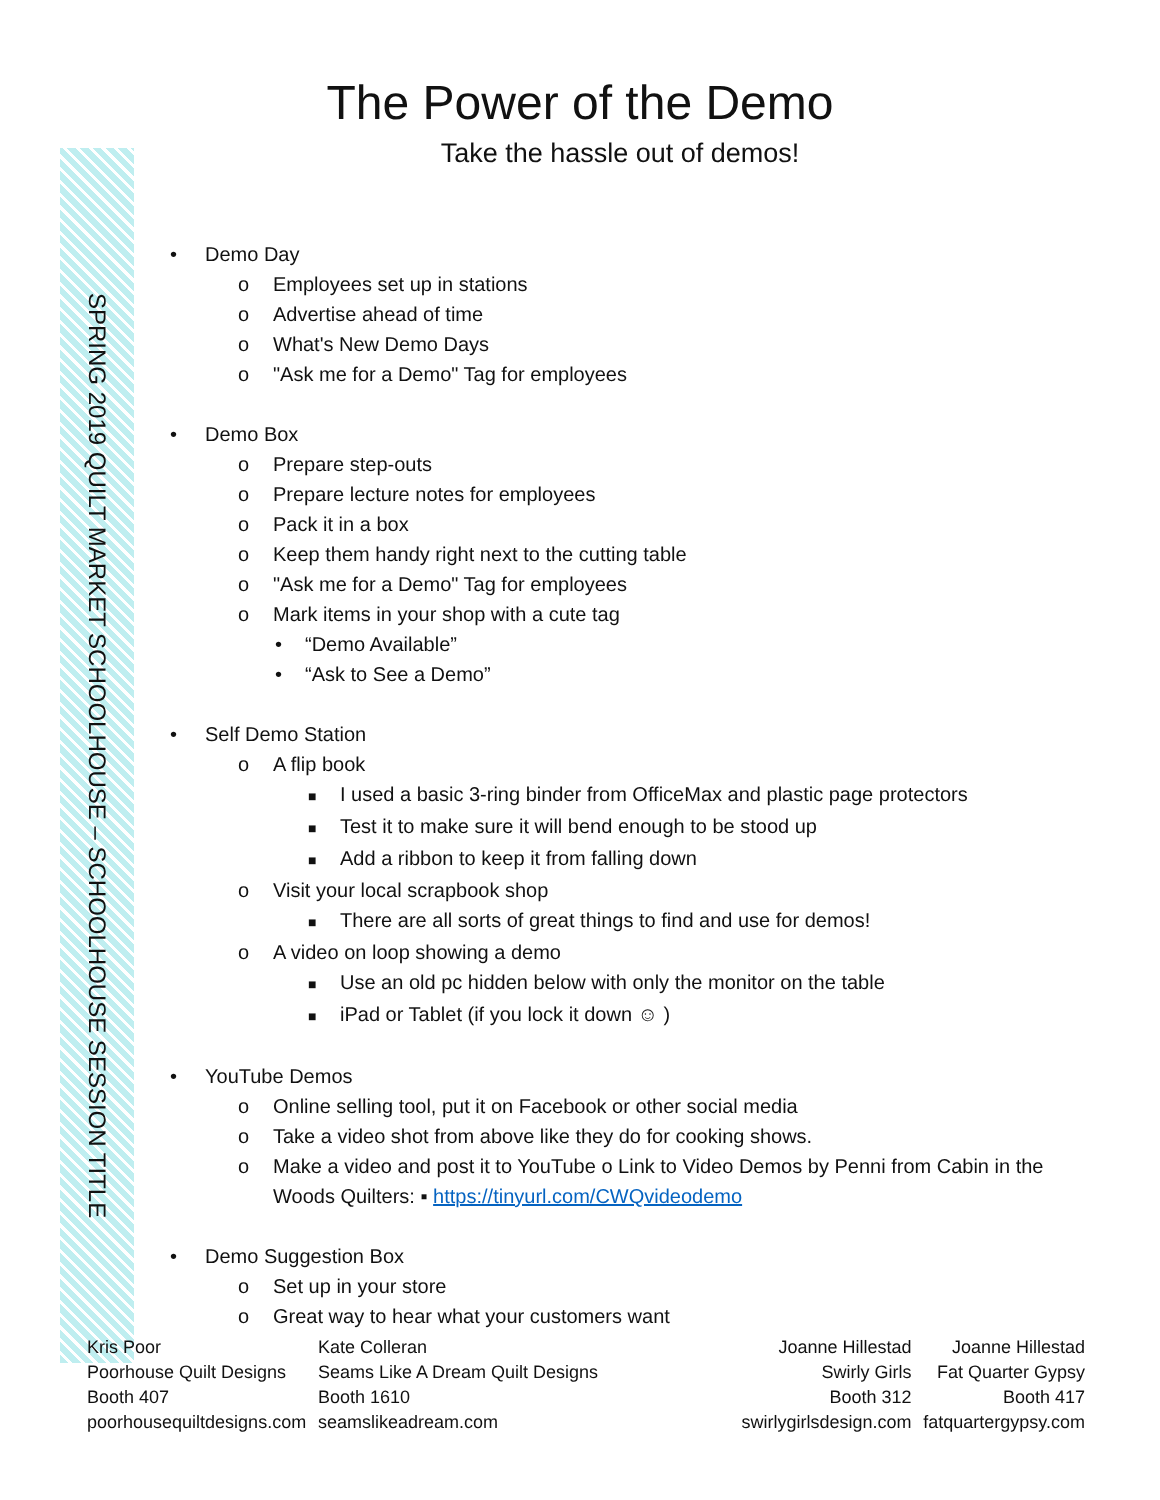SPRING 2019 QUILT MARKET SCHOOLHOUSE – SCHOOLHOUSE SESSION TITLE
The Power of the Demo
Take the hassle out of demos!
• Demo Day
o Employees set up in stations
o Advertise ahead of time
o What's New Demo Days
o "Ask me for a Demo" Tag for employees
• Demo Box
o Prepare step-outs
o Prepare lecture notes for employees
o Pack it in a box
o Keep them handy right next to the cutting table
o "Ask me for a Demo" Tag for employees
o Mark items in your shop with a cute tag
• “Demo Available”
• “Ask to See a Demo”
• Self Demo Station
o A flip book
■ I used a basic 3-ring binder from OfficeMax and plastic page protectors
■ Test it to make sure it will bend enough to be stood up
■ Add a ribbon to keep it from falling down
o Visit your local scrapbook shop
■ There are all sorts of great things to find and use for demos!
o A video on loop showing a demo
■ Use an old pc hidden below with only the monitor on the table
■ iPad or Tablet (if you lock it down ☺ )
• YouTube Demos
o Online selling tool, put it on Facebook or other social media
o Take a video shot from above like they do for cooking shows.
o Make a video and post it to YouTube o Link to Video Demos by Penni from Cabin in the
Woods Quilters: ▪ https://tinyurl.com/CWQvideodemo
• Demo Suggestion Box
o Set up in your store
o Great way to hear what your customers want
Kris Poor
Poorhouse Quilt Designs
Booth 407
poorhousequiltdesigns.com
Kate Colleran
Seams Like A Dream Quilt Designs
Booth 1610
seamslikeadream.com
Joanne Hillestad
Swirly Girls
Booth 312
swirlygirlsdesign.com
Joanne Hillestad
Fat Quarter Gypsy
Booth 417
fatquartergypsy.com